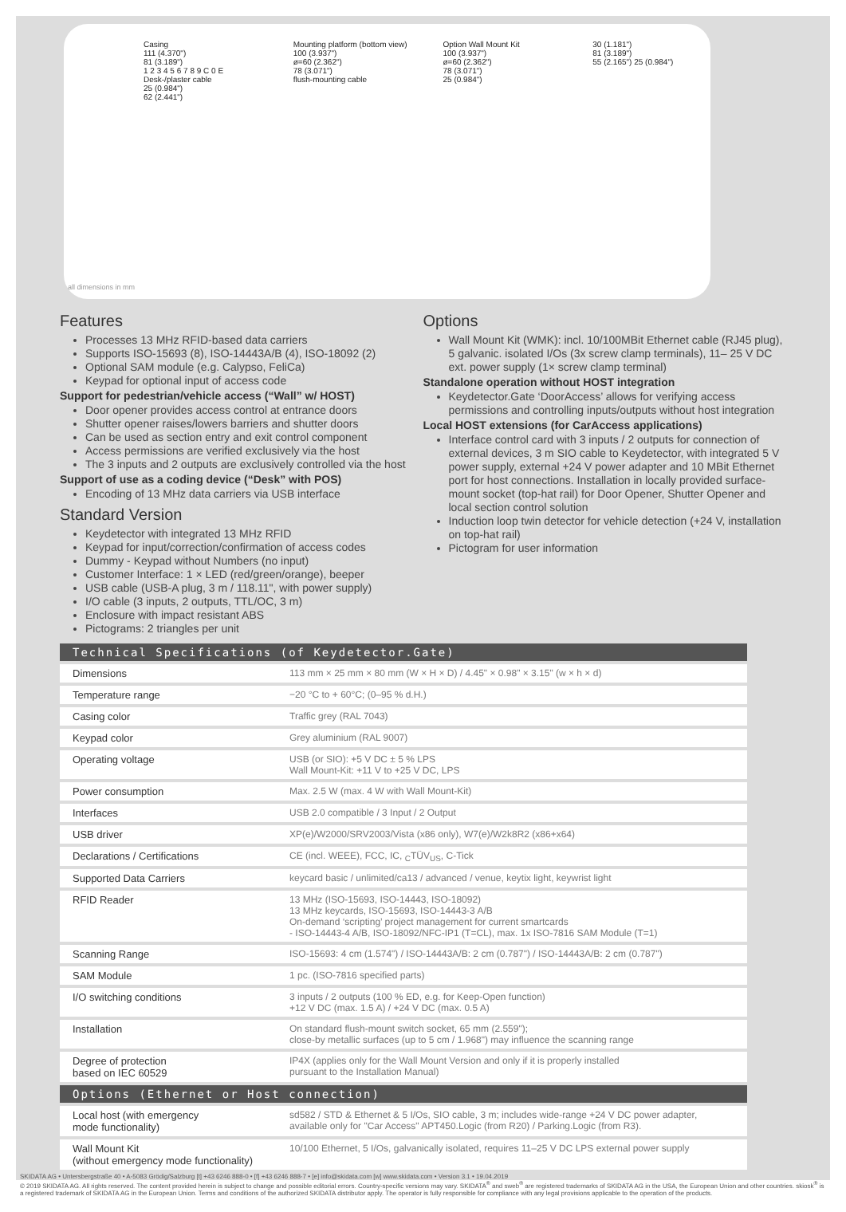Casing
111 (4.370")
81 (3.189")
1 2 3 4 5 6 7 8 9 C 0 E
Desk-/plaster cable
25 (0.984")
62 (2.441")
Mounting platform (bottom view)
100 (3.937")
ø=60 (2.362")
78 (3.071")
flush-mounting cable
Option Wall Mount Kit
100 (3.937")
ø=60 (2.362")
78 (3.071")
25 (0.984")
30 (1.181")
81 (3.189")
55 (2.165") 25 (0.984")
all dimensions in mm
Features
Processes 13 MHz RFID-based data carriers
Supports ISO-15693 (8), ISO-14443A/B (4), ISO-18092 (2)
Optional SAM module (e.g. Calypso, FeliCa)
Keypad for optional input of access code
Support for pedestrian/vehicle access (“Wall” w/ HOST)
Door opener provides access control at entrance doors
Shutter opener raises/lowers barriers and shutter doors
Can be used as section entry and exit control component
Access permissions are verified exclusively via the host
The 3 inputs and 2 outputs are exclusively controlled via the host
Support of use as a coding device (“Desk” with POS)
Encoding of 13 MHz data carriers via USB interface
Standard Version
Keydetector with integrated 13 MHz RFID
Keypad for input/correction/confirmation of access codes
Dummy - Keypad without Numbers (no input)
Customer Interface: 1 × LED (red/green/orange), beeper
USB cable (USB-A plug, 3 m / 118.11", with power supply)
I/O cable (3 inputs, 2 outputs, TTL/OC, 3 m)
Enclosure with impact resistant ABS
Pictograms: 2 triangles per unit
Options
Wall Mount Kit (WMK): incl. 10/100MBit Ethernet cable (RJ45 plug), 5 galvanic. isolated I/Os (3x screw clamp terminals), 11– 25 V DC ext. power supply (1× screw clamp terminal)
Standalone operation without HOST integration
Keydetector.Gate ‘DoorAccess’ allows for verifying access permissions and controlling inputs/outputs without host integration
Local HOST extensions (for CarAccess applications)
Interface control card with 3 inputs / 2 outputs for connection of external devices, 3 m SIO cable to Keydetector, with integrated 5 V power supply, external +24 V power adapter and 10 MBit Ethernet port for host connections. Installation in locally provided surface-mount socket (top-hat rail) for Door Opener, Shutter Opener and local section control solution
Induction loop twin detector for vehicle detection (+24 V, installation on top-hat rail)
Pictogram for user information
| Technical Specifications (of Keydetector.Gate) | |
| --- | --- |
| Dimensions | 113 mm × 25 mm × 80 mm (W × H × D) / 4.45" × 0.98" × 3.15" (w × h × d) |
| Temperature range | −20 °C to + 60°C; (0–95 % d.H.) |
| Casing color | Traffic grey (RAL 7043) |
| Keypad color | Grey aluminium (RAL 9007) |
| Operating voltage | USB (or SIO): +5 V DC ± 5 % LPS Wall Mount-Kit: +11 V to +25 V DC, LPS |
| Power consumption | Max. 2.5 W (max. 4 W with Wall Mount-Kit) |
| Interfaces | USB 2.0 compatible / 3 Input / 2 Output |
| USB driver | XP(e)/W2000/SRV2003/Vista (x86 only), W7(e)/W2k8R2 (x86+x64) |
| Declarations / Certifications | CE (incl. WEEE), FCC, IC, <sub>C</sub>TÜV<sub>US</sub>, C-Tick |
| Supported Data Carriers | keycard basic / unlimited/ca13 / advanced / venue, keytix light, keywrist light |
| RFID Reader | 13 MHz (ISO-15693, ISO-14443, ISO-18092) 13 MHz keycards, ISO-15693, ISO-14443-3 A/B On-demand ‘scripting’ project management for current smartcards - ISO-14443-4 A/B, ISO-18092/NFC-IP1 (T=CL), max. 1x ISO-7816 SAM Module (T=1) |
| Scanning Range | ISO-15693: 4 cm (1.574") / ISO-14443A/B: 2 cm (0.787") / ISO-14443A/B: 2 cm (0.787") |
| SAM Module | 1 pc. (ISO-7816 specified parts) |
| I/O switching conditions | 3 inputs / 2 outputs (100 % ED, e.g. for Keep-Open function) +12 V DC (max. 1.5 A) / +24 V DC (max. 0.5 A) |
| Installation | On standard flush-mount switch socket, 65 mm (2.559"); close-by metallic surfaces (up to 5 cm / 1.968") may influence the scanning range |
| Degree of protection based on IEC 60529 | IP4X (applies only for the Wall Mount Version and only if it is properly installed pursuant to the Installation Manual) |
| Options (Ethernet or Host connection) | |
| Local host (with emergency mode functionality) | sd582 / STD & Ethernet & 5 I/Os, SIO cable, 3 m; includes wide-range +24 V DC power adapter, available only for "Car Access" APT450.Logic (from R20) / Parking.Logic (from R3). |
| Wall Mount Kit (without emergency mode functionality) | 10/100 Ethernet, 5 I/Os, galvanically isolated, requires 11–25 V DC LPS external power supply |
SKIDATA AG • Untersbergstraße 40 • A-5083 Grödig/Salzburg [t] +43 6246 888-0 • [f] +43 6246 888-7 • [e] info@skidata.com [w] www.skidata.com • Version 3.1 • 19.04.2019
© 2019 SKIDATA AG. All rights reserved. The content provided herein is subject to change and possible editorial errors. Country-specific versions may vary. SKIDATA<sup>®</sup> and sweb<sup>®</sup> are registered trademarks of SKIDATA AG in the USA, the European Union and other countries. skiosk<sup>®</sup> is a registered trademark of SKIDATA AG in the European Union. Terms and conditions of the authorized SKIDATA distributor apply. The operator is fully responsible for compliance with any legal provisions applicable to the operation of the products.